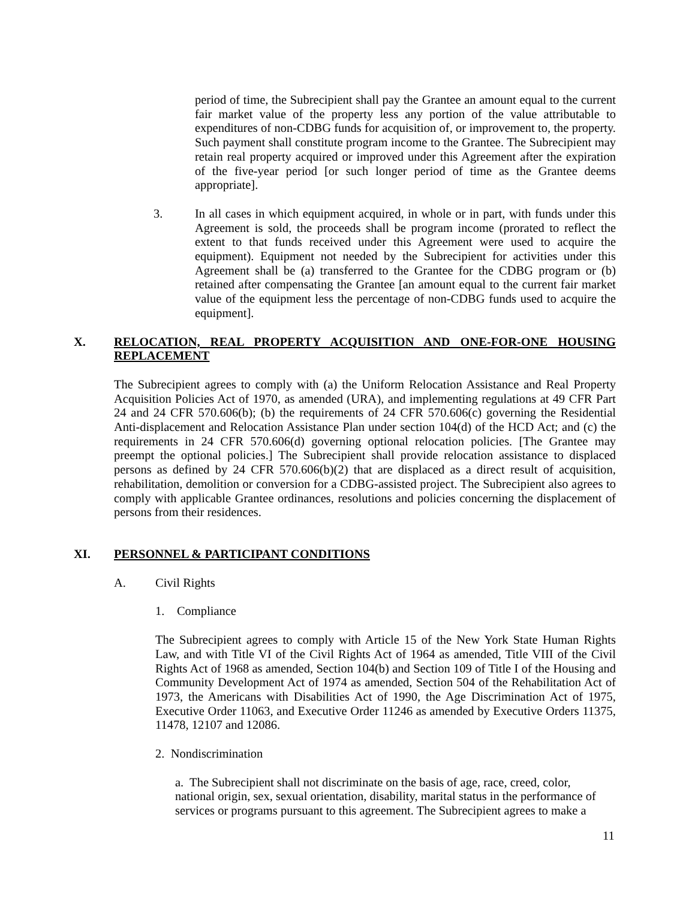period of time, the Subrecipient shall pay the Grantee an amount equal to the current fair market value of the property less any portion of the value attributable to expenditures of non-CDBG funds for acquisition of, or improvement to, the property. Such payment shall constitute program income to the Grantee. The Subrecipient may retain real property acquired or improved under this Agreement after the expiration of the five-year period [or such longer period of time as the Grantee deems appropriate].
3. In all cases in which equipment acquired, in whole or in part, with funds under this Agreement is sold, the proceeds shall be program income (prorated to reflect the extent to that funds received under this Agreement were used to acquire the equipment). Equipment not needed by the Subrecipient for activities under this Agreement shall be (a) transferred to the Grantee for the CDBG program or (b) retained after compensating the Grantee [an amount equal to the current fair market value of the equipment less the percentage of non-CDBG funds used to acquire the equipment].
X. RELOCATION, REAL PROPERTY ACQUISITION AND ONE-FOR-ONE HOUSING REPLACEMENT
The Subrecipient agrees to comply with (a) the Uniform Relocation Assistance and Real Property Acquisition Policies Act of 1970, as amended (URA), and implementing regulations at 49 CFR Part 24 and 24 CFR 570.606(b); (b) the requirements of 24 CFR 570.606(c) governing the Residential Anti-displacement and Relocation Assistance Plan under section 104(d) of the HCD Act; and (c) the requirements in 24 CFR 570.606(d) governing optional relocation policies. [The Grantee may preempt the optional policies.] The Subrecipient shall provide relocation assistance to displaced persons as defined by 24 CFR 570.606(b)(2) that are displaced as a direct result of acquisition, rehabilitation, demolition or conversion for a CDBG-assisted project. The Subrecipient also agrees to comply with applicable Grantee ordinances, resolutions and policies concerning the displacement of persons from their residences.
XI. PERSONNEL & PARTICIPANT CONDITIONS
A. Civil Rights
1. Compliance
The Subrecipient agrees to comply with Article 15 of the New York State Human Rights Law, and with Title VI of the Civil Rights Act of 1964 as amended, Title VIII of the Civil Rights Act of 1968 as amended, Section 104(b) and Section 109 of Title I of the Housing and Community Development Act of 1974 as amended, Section 504 of the Rehabilitation Act of 1973, the Americans with Disabilities Act of 1990, the Age Discrimination Act of 1975, Executive Order 11063, and Executive Order 11246 as amended by Executive Orders 11375, 11478, 12107 and 12086.
2. Nondiscrimination
a. The Subrecipient shall not discriminate on the basis of age, race, creed, color, national origin, sex, sexual orientation, disability, marital status in the performance of services or programs pursuant to this agreement. The Subrecipient agrees to make a
11